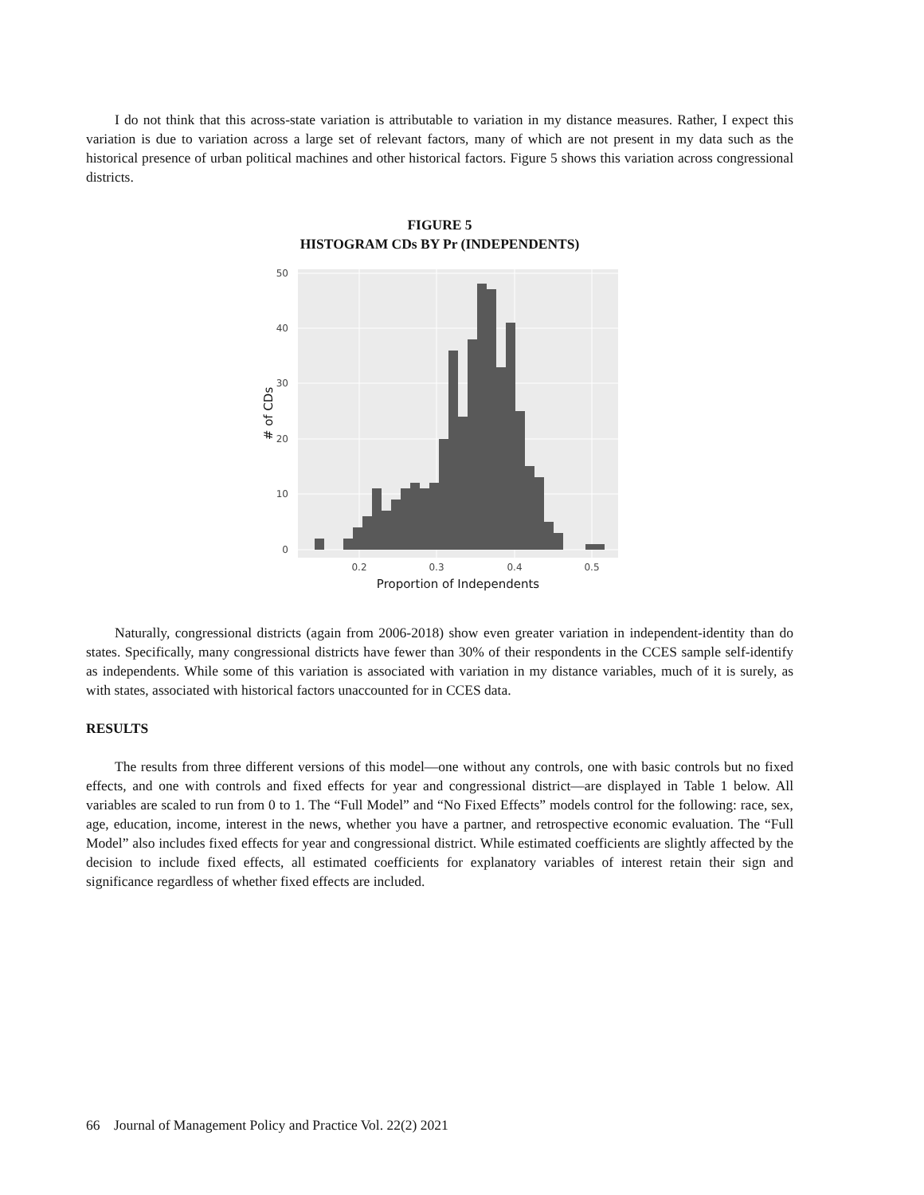I do not think that this across-state variation is attributable to variation in my distance measures. Rather, I expect this variation is due to variation across a large set of relevant factors, many of which are not present in my data such as the historical presence of urban political machines and other historical factors. Figure 5 shows this variation across congressional districts.
FIGURE 5
HISTOGRAM CDs BY Pr (INDEPENDENTS)
0
10
20
30
40
50
0.2
0.3
0.4
0.5
Proportion of Independents
# of CDs
Naturally, congressional districts (again from 2006-2018) show even greater variation in independent-identity than do states. Specifically, many congressional districts have fewer than 30% of their respondents in the CCES sample self-identify as independents. While some of this variation is associated with variation in my distance variables, much of it is surely, as with states, associated with historical factors unaccounted for in CCES data.
RESULTS
The results from three different versions of this model—one without any controls, one with basic controls but no fixed effects, and one with controls and fixed effects for year and congressional district—are displayed in Table 1 below. All variables are scaled to run from 0 to 1. The “Full Model” and “No Fixed Effects” models control for the following: race, sex, age, education, income, interest in the news, whether you have a partner, and retrospective economic evaluation. The “Full Model” also includes fixed effects for year and congressional district. While estimated coefficients are slightly affected by the decision to include fixed effects, all estimated coefficients for explanatory variables of interest retain their sign and significance regardless of whether fixed effects are included.
66 Journal of Management Policy and Practice Vol. 22(2) 2021